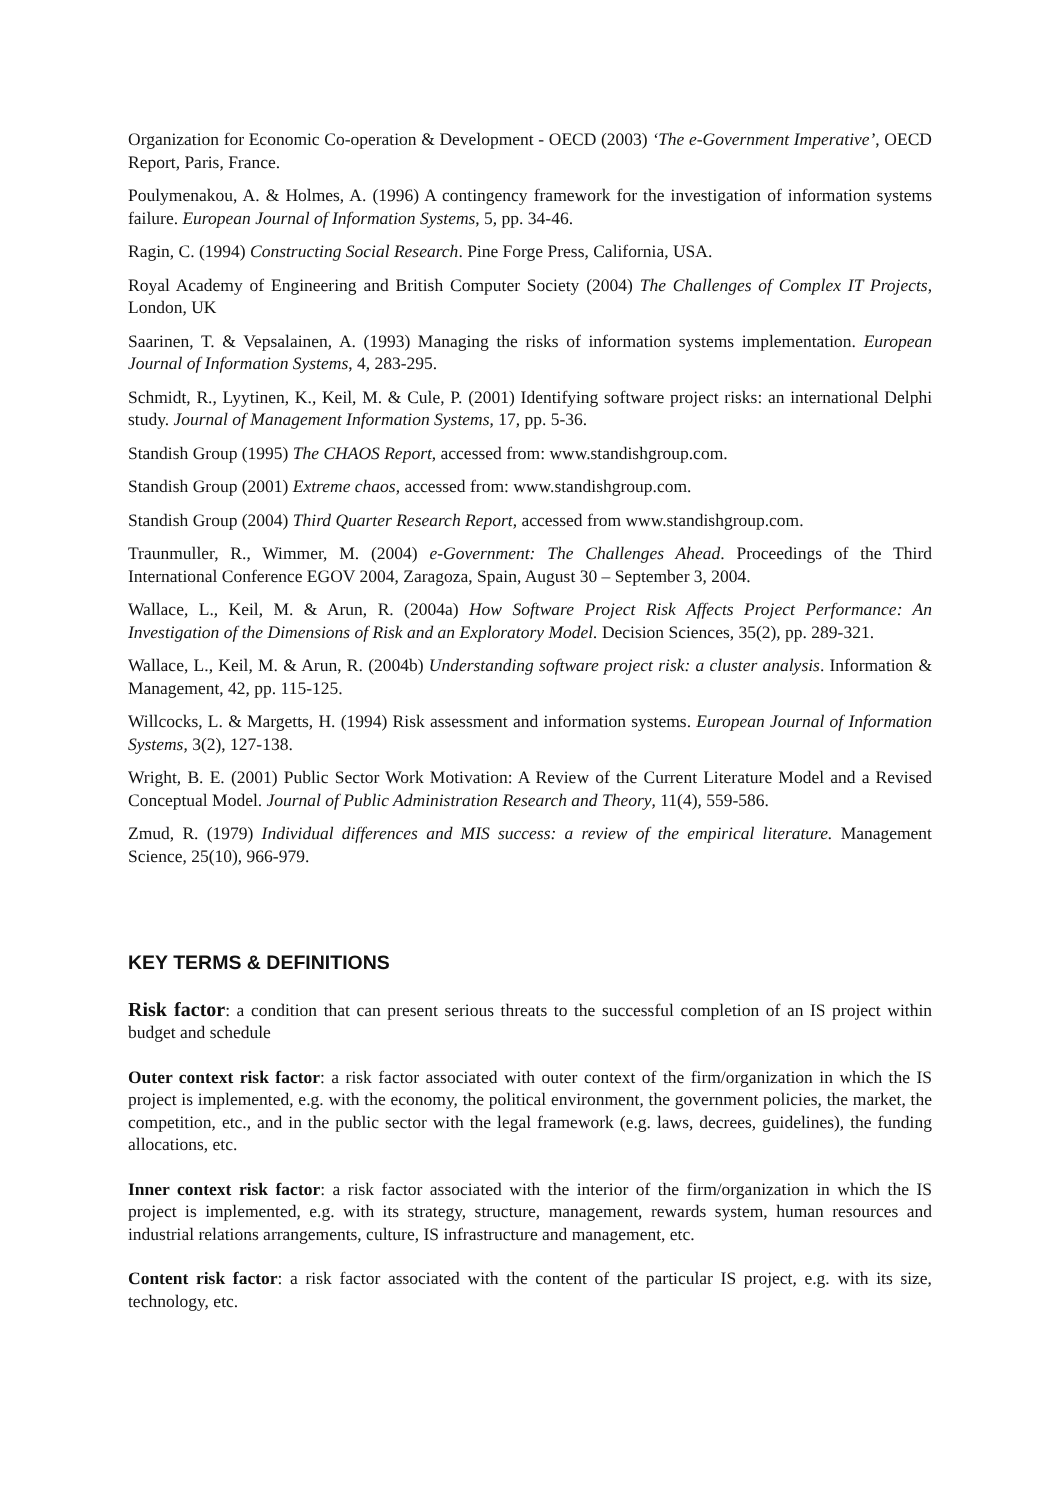Organization for Economic Co-operation & Development - OECD (2003) ‘The e-Government Imperative’, OECD Report, Paris, France.
Poulymenakou, A. & Holmes, A. (1996) A contingency framework for the investigation of information systems failure. European Journal of Information Systems, 5, pp. 34-46.
Ragin, C. (1994) Constructing Social Research. Pine Forge Press, California, USA.
Royal Academy of Engineering and British Computer Society (2004) The Challenges of Complex IT Projects, London, UK
Saarinen, T. & Vepsalainen, A. (1993) Managing the risks of information systems implementation. European Journal of Information Systems, 4, 283-295.
Schmidt, R., Lyytinen, K., Keil, M. & Cule, P. (2001) Identifying software project risks: an international Delphi study. Journal of Management Information Systems, 17, pp. 5-36.
Standish Group (1995) The CHAOS Report, accessed from: www.standishgroup.com.
Standish Group (2001) Extreme chaos, accessed from: www.standishgroup.com.
Standish Group (2004) Third Quarter Research Report, accessed from www.standishgroup.com.
Traunmuller, R., Wimmer, M. (2004) e-Government: The Challenges Ahead. Proceedings of the Third International Conference EGOV 2004, Zaragoza, Spain, August 30 – September 3, 2004.
Wallace, L., Keil, M. & Arun, R. (2004a) How Software Project Risk Affects Project Performance: An Investigation of the Dimensions of Risk and an Exploratory Model. Decision Sciences, 35(2), pp. 289-321.
Wallace, L., Keil, M. & Arun, R. (2004b) Understanding software project risk: a cluster analysis. Information & Management, 42, pp. 115-125.
Willcocks, L. & Margetts, H. (1994) Risk assessment and information systems. European Journal of Information Systems, 3(2), 127-138.
Wright, B. E. (2001) Public Sector Work Motivation: A Review of the Current Literature Model and a Revised Conceptual Model. Journal of Public Administration Research and Theory, 11(4), 559-586.
Zmud, R. (1979) Individual differences and MIS success: a review of the empirical literature. Management Science, 25(10), 966-979.
KEY TERMS & DEFINITIONS
Risk factor: a condition that can present serious threats to the successful completion of an IS project within budget and schedule
Outer context risk factor: a risk factor associated with outer context of the firm/organization in which the IS project is implemented, e.g. with the economy, the political environment, the government policies, the market, the competition, etc., and in the public sector with the legal framework (e.g. laws, decrees, guidelines), the funding allocations, etc.
Inner context risk factor: a risk factor associated with the interior of the firm/organization in which the IS project is implemented, e.g. with its strategy, structure, management, rewards system, human resources and industrial relations arrangements, culture, IS infrastructure and management, etc.
Content risk factor: a risk factor associated with the content of the particular IS project, e.g. with its size, technology, etc.